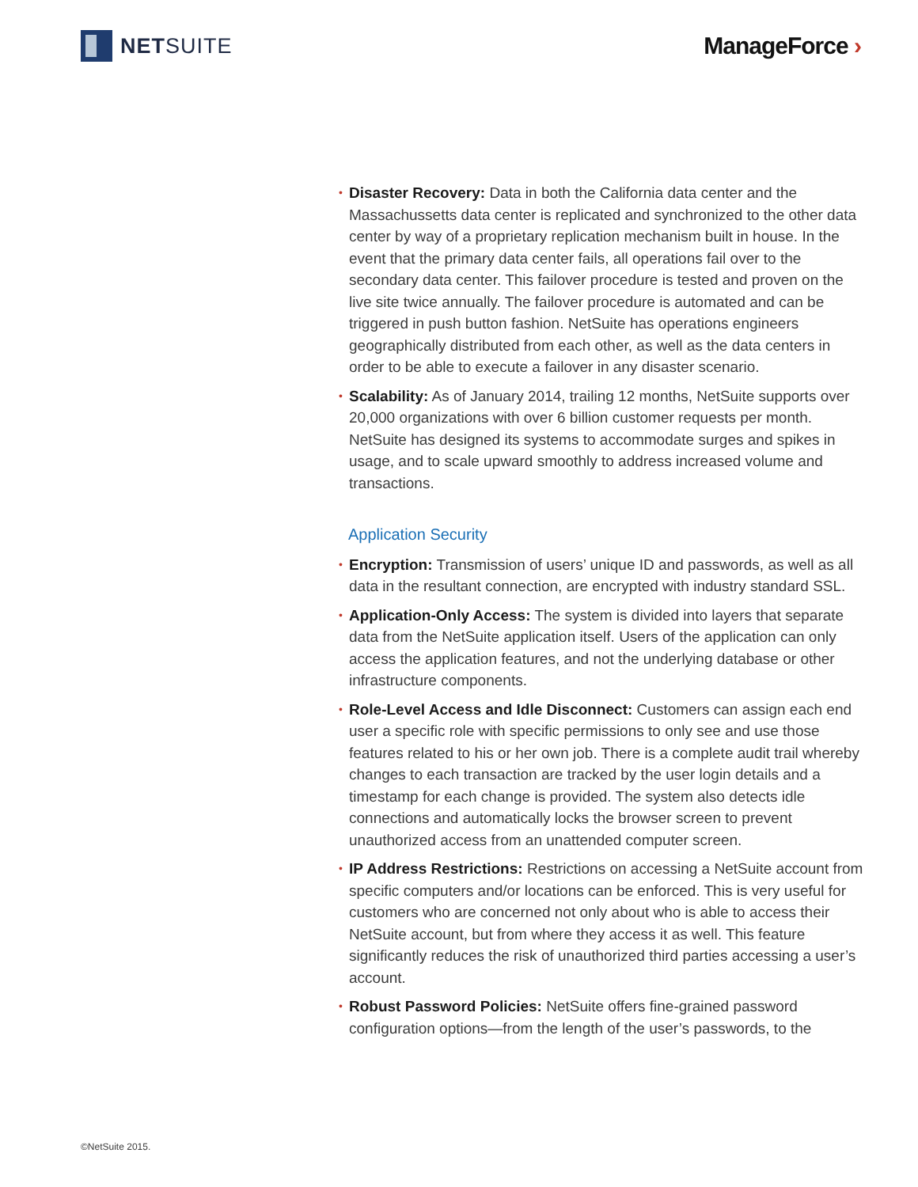NET SUITE ManageForce ›
• Disaster Recovery: Data in both the California data center and the Massachussetts data center is replicated and synchronized to the other data center by way of a proprietary replication mechanism built in house. In the event that the primary data center fails, all operations fail over to the secondary data center. This failover procedure is tested and proven on the live site twice annually. The failover procedure is automated and can be triggered in push button fashion. NetSuite has operations engineers geographically distributed from each other, as well as the data centers in order to be able to execute a failover in any disaster scenario.
• Scalability: As of January 2014, trailing 12 months, NetSuite supports over 20,000 organizations with over 6 billion customer requests per month. NetSuite has designed its systems to accommodate surges and spikes in usage, and to scale upward smoothly to address increased volume and transactions.
Application Security
• Encryption: Transmission of users’ unique ID and passwords, as well as all data in the resultant connection, are encrypted with industry standard SSL.
• Application-Only Access: The system is divided into layers that separate data from the NetSuite application itself. Users of the application can only access the application features, and not the underlying database or other infrastructure components.
• Role-Level Access and Idle Disconnect: Customers can assign each end user a specific role with specific permissions to only see and use those features related to his or her own job. There is a complete audit trail whereby changes to each transaction are tracked by the user login details and a timestamp for each change is provided. The system also detects idle connections and automatically locks the browser screen to prevent unauthorized access from an unattended computer screen.
• IP Address Restrictions: Restrictions on accessing a NetSuite account from specific computers and/or locations can be enforced. This is very useful for customers who are concerned not only about who is able to access their NetSuite account, but from where they access it as well. This feature significantly reduces the risk of unauthorized third parties accessing a user’s account.
• Robust Password Policies: NetSuite offers fine-grained password configuration options—from the length of the user’s passwords, to the
©NetSuite 2015.